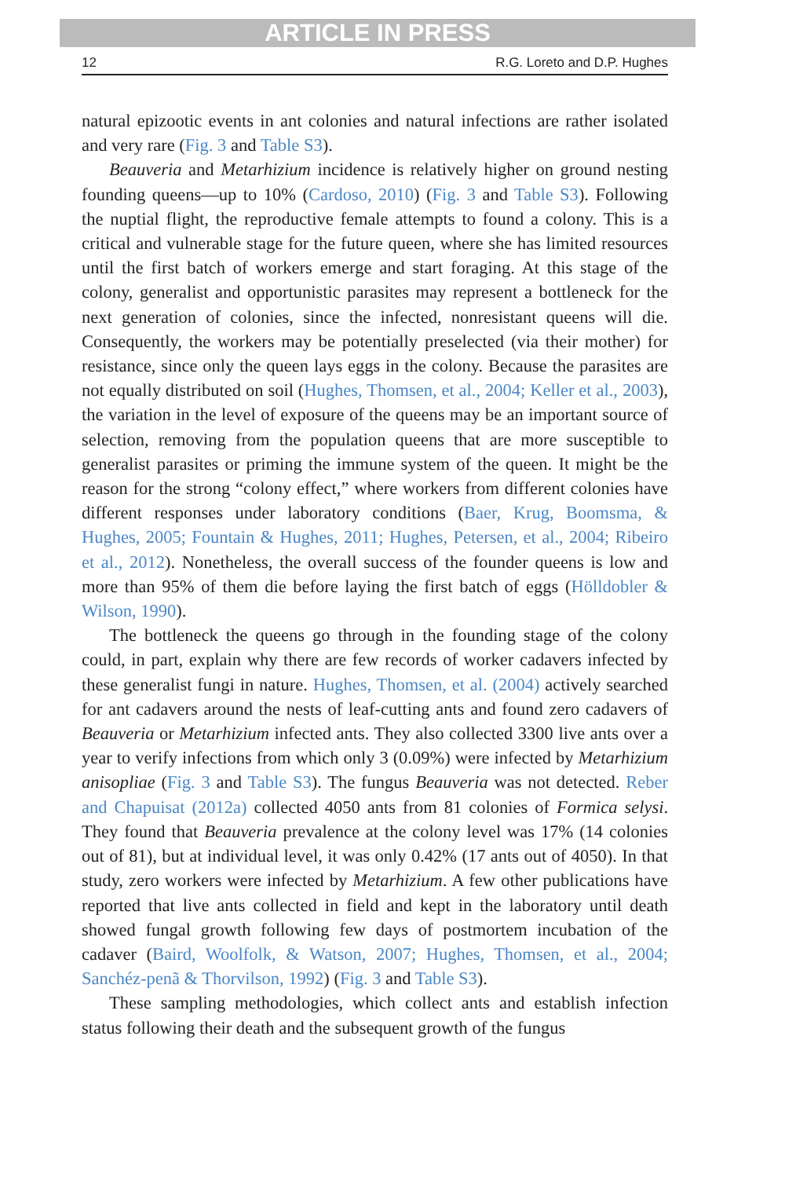ARTICLE IN PRESS
12 R.G. Loreto and D.P. Hughes
natural epizootic events in ant colonies and natural infections are rather isolated and very rare (Fig. 3 and Table S3).
Beauveria and Metarhizium incidence is relatively higher on ground nesting founding queens—up to 10% (Cardoso, 2010) (Fig. 3 and Table S3). Following the nuptial flight, the reproductive female attempts to found a colony. This is a critical and vulnerable stage for the future queen, where she has limited resources until the first batch of workers emerge and start foraging. At this stage of the colony, generalist and opportunistic parasites may represent a bottleneck for the next generation of colonies, since the infected, nonresistant queens will die. Consequently, the workers may be potentially preselected (via their mother) for resistance, since only the queen lays eggs in the colony. Because the parasites are not equally distributed on soil (Hughes, Thomsen, et al., 2004; Keller et al., 2003), the variation in the level of exposure of the queens may be an important source of selection, removing from the population queens that are more susceptible to generalist parasites or priming the immune system of the queen. It might be the reason for the strong “colony effect,” where workers from different colonies have different responses under laboratory conditions (Baer, Krug, Boomsma, & Hughes, 2005; Fountain & Hughes, 2011; Hughes, Petersen, et al., 2004; Ribeiro et al., 2012). Nonetheless, the overall success of the founder queens is low and more than 95% of them die before laying the first batch of eggs (Hölldobler & Wilson, 1990).
The bottleneck the queens go through in the founding stage of the colony could, in part, explain why there are few records of worker cadavers infected by these generalist fungi in nature. Hughes, Thomsen, et al. (2004) actively searched for ant cadavers around the nests of leaf-cutting ants and found zero cadavers of Beauveria or Metarhizium infected ants. They also collected 3300 live ants over a year to verify infections from which only 3 (0.09%) were infected by Metarhizium anisopliae (Fig. 3 and Table S3). The fungus Beauveria was not detected. Reber and Chapuisat (2012a) collected 4050 ants from 81 colonies of Formica selysi. They found that Beauveria prevalence at the colony level was 17% (14 colonies out of 81), but at individual level, it was only 0.42% (17 ants out of 4050). In that study, zero workers were infected by Metarhizium. A few other publications have reported that live ants collected in field and kept in the laboratory until death showed fungal growth following few days of postmortem incubation of the cadaver (Baird, Woolfolk, & Watson, 2007; Hughes, Thomsen, et al., 2004; Sanchéz-penã & Thorvilson, 1992) (Fig. 3 and Table S3).
These sampling methodologies, which collect ants and establish infection status following their death and the subsequent growth of the fungus